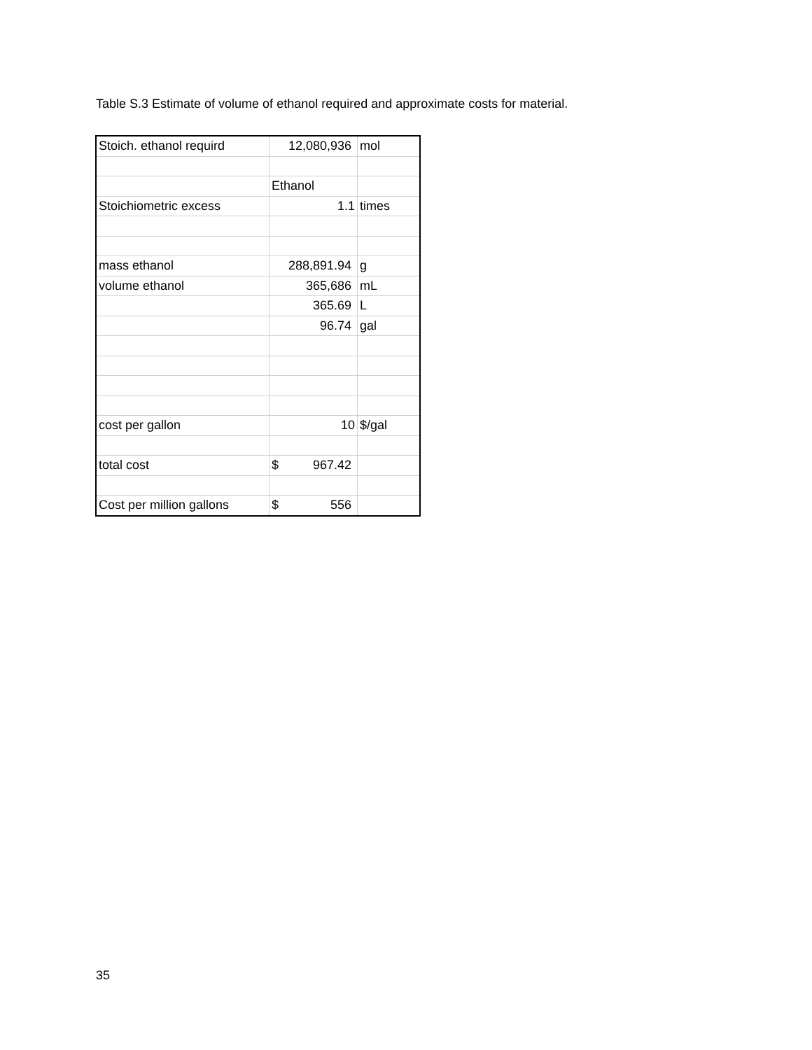Table S.3 Estimate of volume of ethanol required and approximate costs for material.
| Stoich. ethanol requird | 12,080,936 | mol |
| | Ethanol | |
| Stoichiometric excess | 1.1 | times |
| mass ethanol | 288,891.94 | g |
| volume ethanol | 365,686 | mL |
| | 365.69 | L |
| | 96.74 | gal |
| cost per gallon | 10 | $/gal |
| total cost | $ 967.42 | |
| Cost per million gallons | $ 556 | |
35